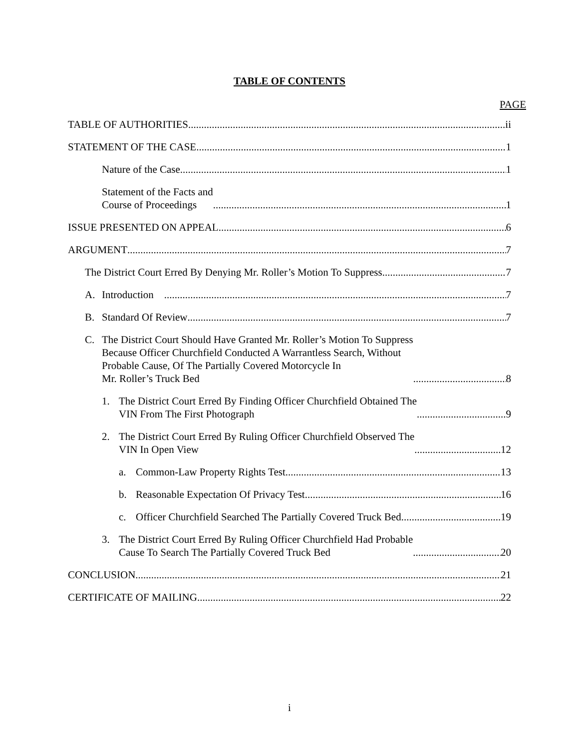TABLE OF CONTENTS
PAGE
TABLE OF AUTHORITIES ii
STATEMENT OF THE CASE 1
Nature of the Case 1
Statement of the Facts and
Course of Proceedings 1
ISSUE PRESENTED ON APPEAL 6
ARGUMENT 7
The District Court Erred By Denying Mr. Roller’s Motion To Suppress 7
A. Introduction 7
B. Standard Of Review 7
C. The District Court Should Have Granted Mr. Roller’s Motion To Suppress
Because Officer Churchfield Conducted A Warrantless Search, Without
Probable Cause, Of The Partially Covered Motorcycle In
Mr. Roller’s Truck Bed 8
1. The District Court Erred By Finding Officer Churchfield Obtained The
VIN From The First Photograph 9
2. The District Court Erred By Ruling Officer Churchfield Observed The
VIN In Open View 12
a. Common-Law Property Rights Test 13
b. Reasonable Expectation Of Privacy Test 16
c. Officer Churchfield Searched The Partially Covered Truck Bed 19
3. The District Court Erred By Ruling Officer Churchfield Had Probable
Cause To Search The Partially Covered Truck Bed 20
CONCLUSION 21
CERTIFICATE OF MAILING 22
i